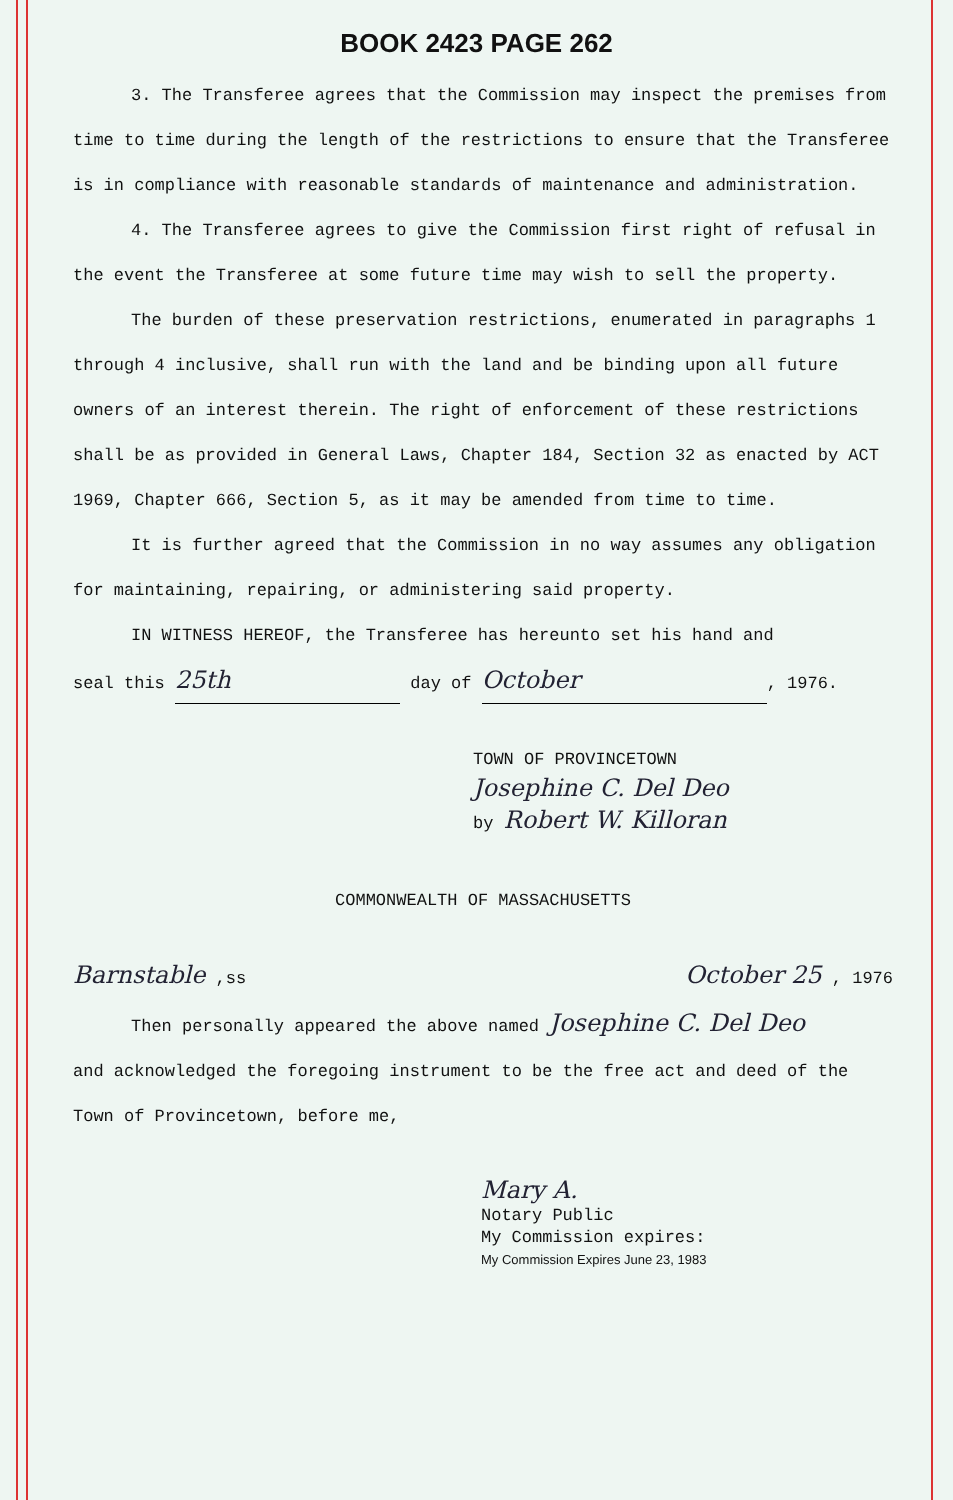BOOK 2423 PAGE 262
3. The Transferee agrees that the Commission may inspect the premises from time to time during the length of the restrictions to ensure that the Transferee is in compliance with reasonable standards of maintenance and administration.
4. The Transferee agrees to give the Commission first right of refusal in the event the Transferee at some future time may wish to sell the property.
The burden of these preservation restrictions, enumerated in paragraphs 1 through 4 inclusive, shall run with the land and be binding upon all future owners of an interest therein. The right of enforcement of these restrictions shall be as provided in General Laws, Chapter 184, Section 32 as enacted by ACT 1969, Chapter 666, Section 5, as it may be amended from time to time.
It is further agreed that the Commission in no way assumes any obligation for maintaining, repairing, or administering said property.
IN WITNESS HEREOF, the Transferee has hereunto set his hand and
seal this 25th day of October, 1976.
TOWN OF PROVINCETOWN
Josephine C. Del Deo
by Robert W. Killoran
COMMONWEALTH OF MASSACHUSETTS
Barnstable ,ss October 25 , 1976
Then personally appeared the above named Josephine C. Del Deo
and acknowledged the foregoing instrument to be the free act and deed of the Town of Provincetown, before me,
Mary A.
Notary Public
My Commission expires:
My Commission Expires June 23, 1983